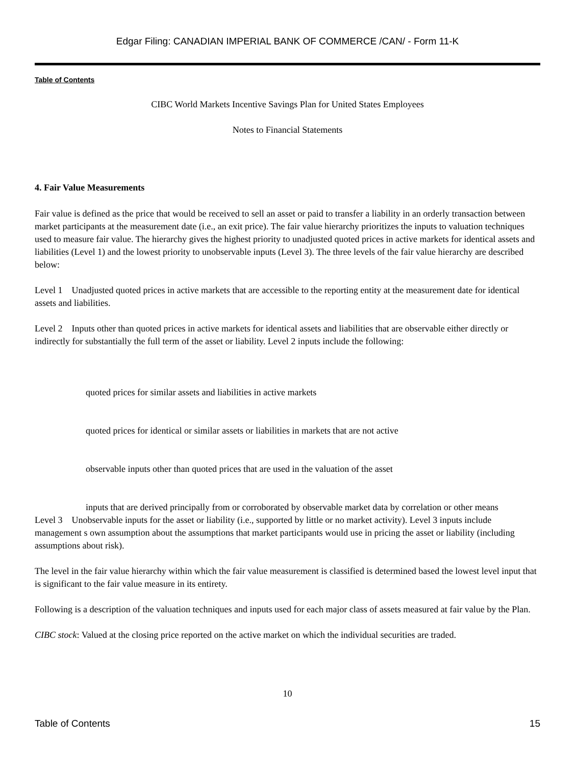Edgar Filing: CANADIAN IMPERIAL BANK OF COMMERCE /CAN/ - Form 11-K
Table of Contents
CIBC World Markets Incentive Savings Plan for United States Employees
Notes to Financial Statements
4. Fair Value Measurements
Fair value is defined as the price that would be received to sell an asset or paid to transfer a liability in an orderly transaction between market participants at the measurement date (i.e., an exit price). The fair value hierarchy prioritizes the inputs to valuation techniques used to measure fair value. The hierarchy gives the highest priority to unadjusted quoted prices in active markets for identical assets and liabilities (Level 1) and the lowest priority to unobservable inputs (Level 3). The three levels of the fair value hierarchy are described below:
Level 1 Unadjusted quoted prices in active markets that are accessible to the reporting entity at the measurement date for identical assets and liabilities.
Level 2 Inputs other than quoted prices in active markets for identical assets and liabilities that are observable either directly or indirectly for substantially the full term of the asset or liability. Level 2 inputs include the following:
quoted prices for similar assets and liabilities in active markets
quoted prices for identical or similar assets or liabilities in markets that are not active
observable inputs other than quoted prices that are used in the valuation of the asset
inputs that are derived principally from or corroborated by observable market data by correlation or other means
Level 3 Unobservable inputs for the asset or liability (i.e., supported by little or no market activity). Level 3 inputs include management s own assumption about the assumptions that market participants would use in pricing the asset or liability (including assumptions about risk).
The level in the fair value hierarchy within which the fair value measurement is classified is determined based the lowest level input that is significant to the fair value measure in its entirety.
Following is a description of the valuation techniques and inputs used for each major class of assets measured at fair value by the Plan.
CIBC stock: Valued at the closing price reported on the active market on which the individual securities are traded.
10
Table of Contents 15